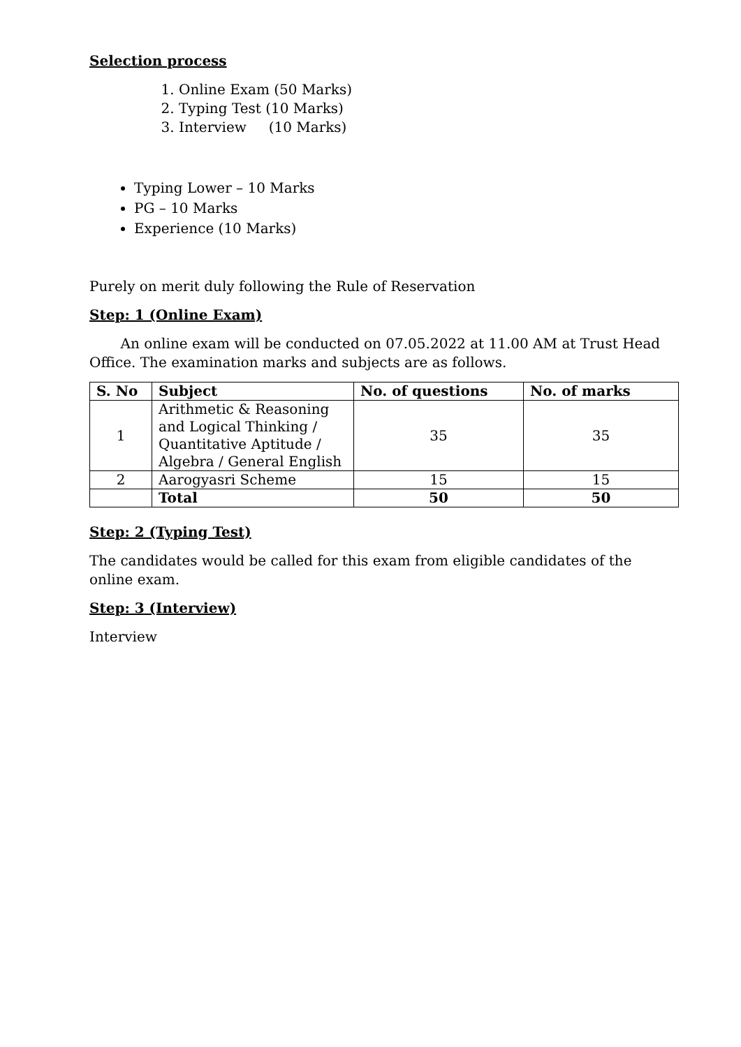Selection process
1. Online Exam (50 Marks)
2. Typing Test (10 Marks)
3. Interview (10 Marks)
Typing Lower – 10 Marks
PG – 10 Marks
Experience (10 Marks)
Purely on merit duly following the Rule of Reservation
Step: 1 (Online Exam)
An online exam will be conducted on 07.05.2022 at 11.00 AM at Trust Head Office. The examination marks and subjects are as follows.
| S. No | Subject | No. of questions | No. of marks |
| --- | --- | --- | --- |
| 1 | Arithmetic & Reasoning and Logical Thinking / Quantitative Aptitude / Algebra / General English | 35 | 35 |
| 2 | Aarogyasri Scheme | 15 | 15 |
| | Total | 50 | 50 |
Step: 2 (Typing Test)
The candidates would be called for this exam from eligible candidates of the online exam.
Step: 3 (Interview)
Interview